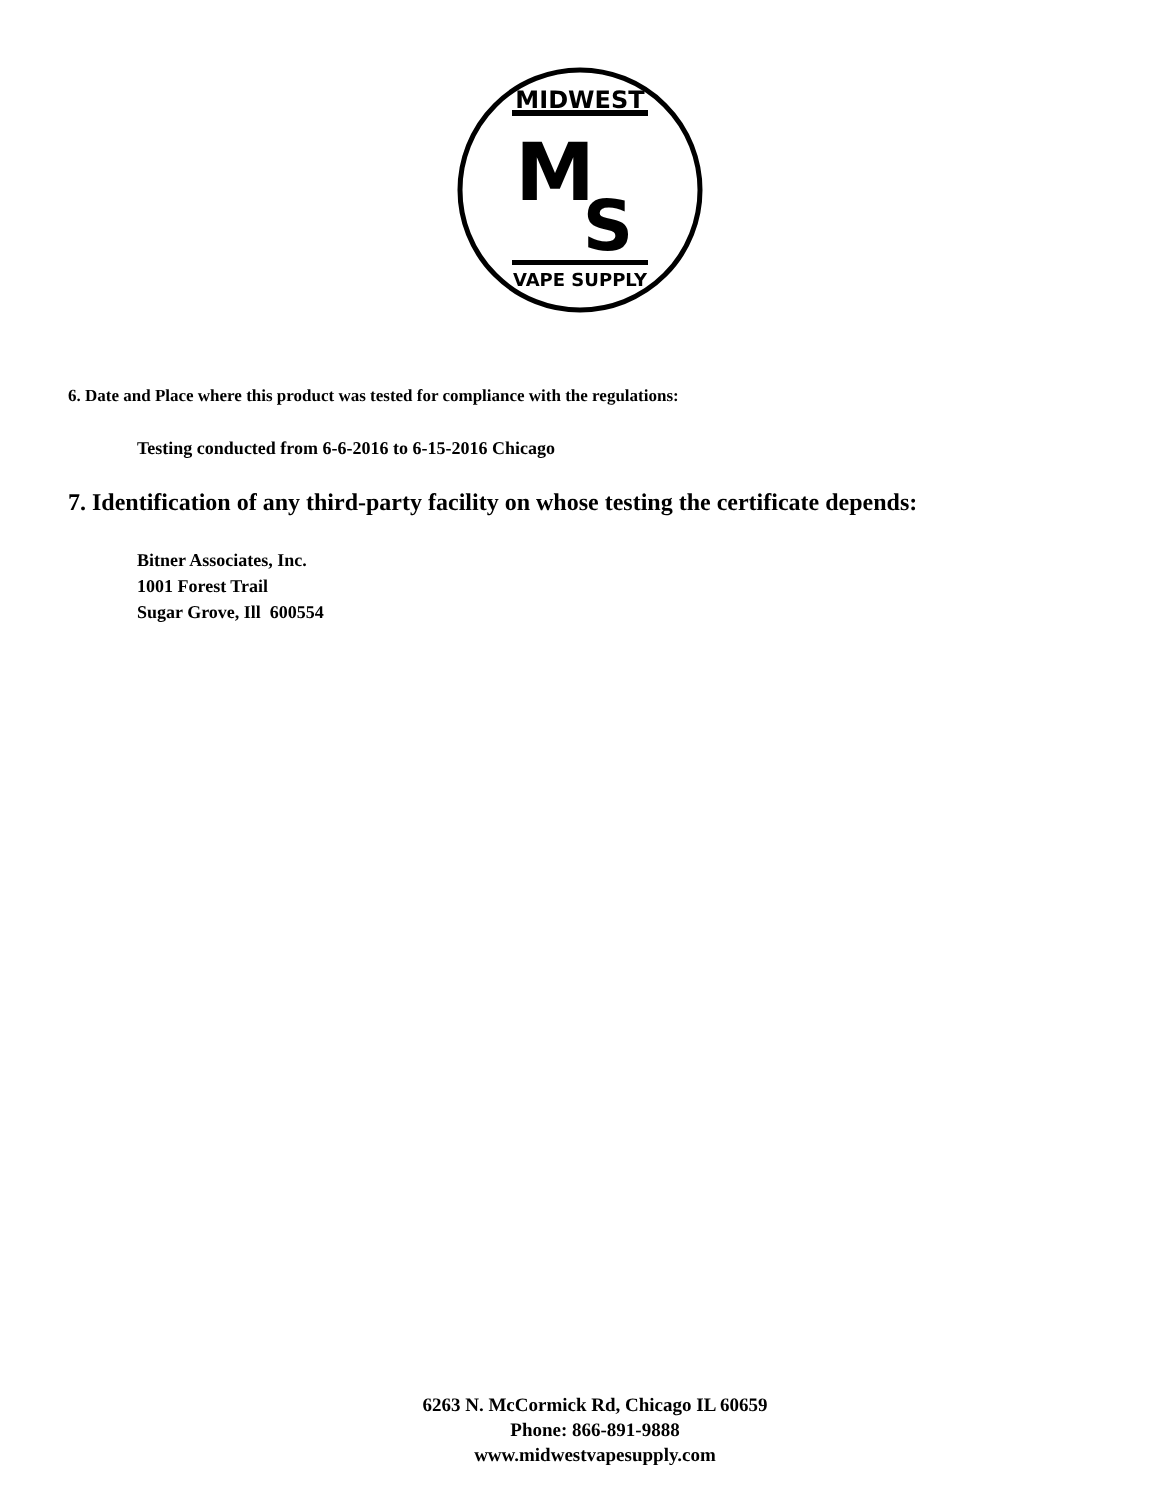MIDWEST
M
S
VAPE SUPPLY
6. Date and Place where this product was tested for compliance with the regulations:
Testing conducted from 6-6-2016 to 6-15-2016 Chicago
7. Identification of any third-party facility on whose testing the certificate depends:
Bitner Associates, Inc.
1001 Forest Trail
Sugar Grove, Ill 600554
6263 N. McCormick Rd, Chicago IL 60659
Phone: 866-891-9888
www.midwestvapesupply.com